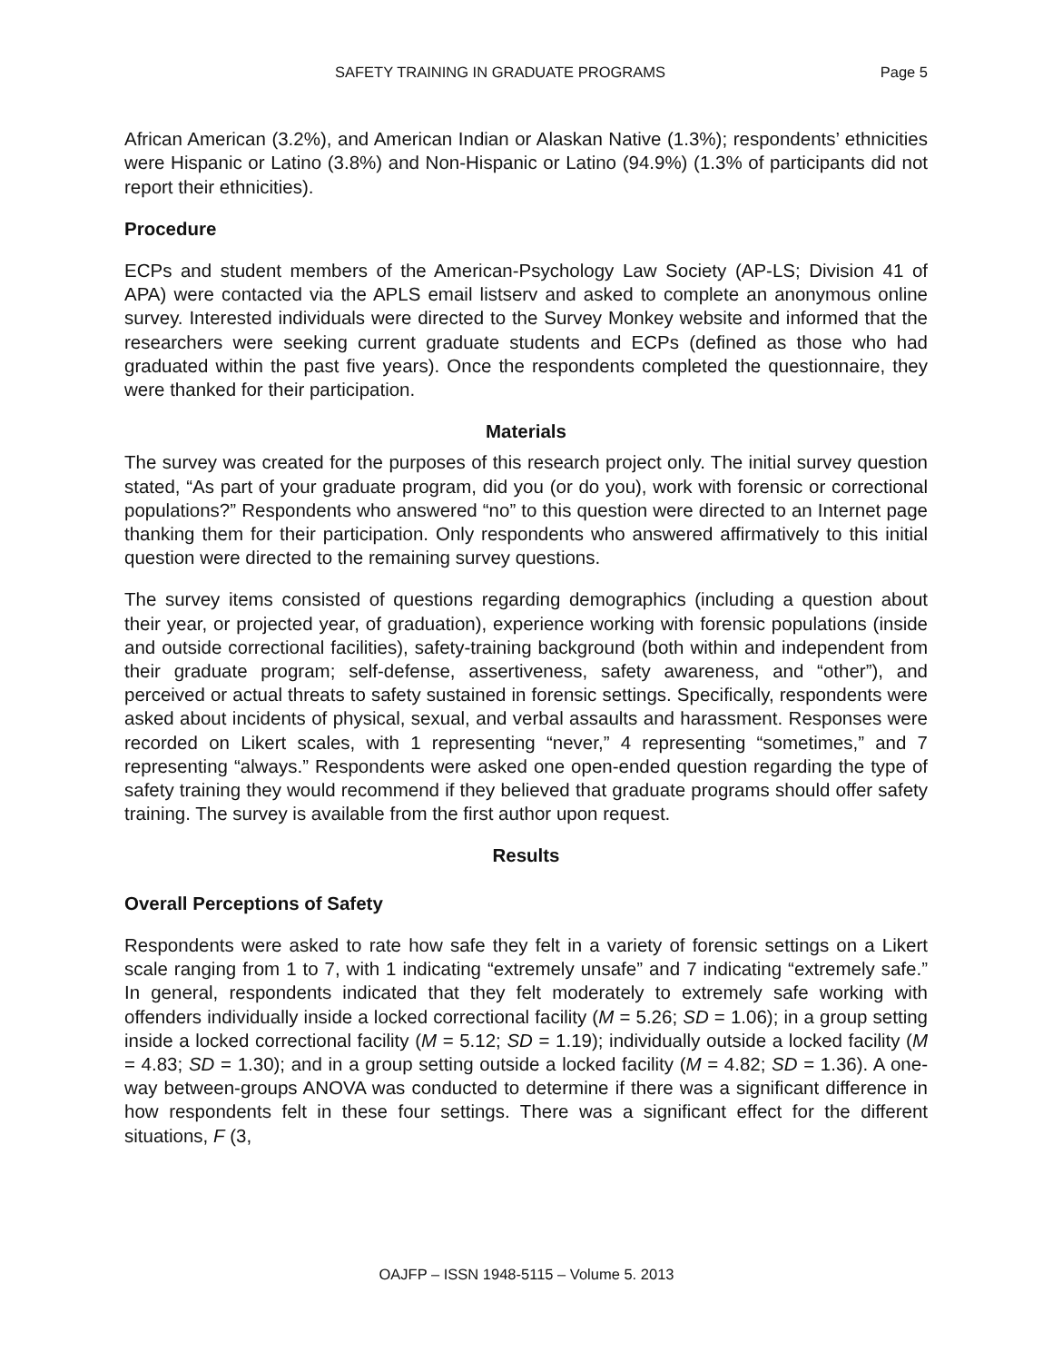SAFETY TRAINING IN GRADUATE PROGRAMS Page 5
African American (3.2%), and American Indian or Alaskan Native (1.3%); respondents’ ethnicities were Hispanic or Latino (3.8%) and Non-Hispanic or Latino (94.9%) (1.3% of participants did not report their ethnicities).
Procedure
ECPs and student members of the American-Psychology Law Society (AP-LS; Division 41 of APA) were contacted via the APLS email listserv and asked to complete an anonymous online survey. Interested individuals were directed to the Survey Monkey website and informed that the researchers were seeking current graduate students and ECPs (defined as those who had graduated within the past five years). Once the respondents completed the questionnaire, they were thanked for their participation.
Materials
The survey was created for the purposes of this research project only. The initial survey question stated, “As part of your graduate program, did you (or do you), work with forensic or correctional populations?” Respondents who answered “no” to this question were directed to an Internet page thanking them for their participation. Only respondents who answered affirmatively to this initial question were directed to the remaining survey questions.
The survey items consisted of questions regarding demographics (including a question about their year, or projected year, of graduation), experience working with forensic populations (inside and outside correctional facilities), safety-training background (both within and independent from their graduate program; self-defense, assertiveness, safety awareness, and “other”), and perceived or actual threats to safety sustained in forensic settings. Specifically, respondents were asked about incidents of physical, sexual, and verbal assaults and harassment. Responses were recorded on Likert scales, with 1 representing “never,” 4 representing “sometimes,” and 7 representing “always.” Respondents were asked one open-ended question regarding the type of safety training they would recommend if they believed that graduate programs should offer safety training. The survey is available from the first author upon request.
Results
Overall Perceptions of Safety
Respondents were asked to rate how safe they felt in a variety of forensic settings on a Likert scale ranging from 1 to 7, with 1 indicating “extremely unsafe” and 7 indicating “extremely safe.” In general, respondents indicated that they felt moderately to extremely safe working with offenders individually inside a locked correctional facility (M = 5.26; SD = 1.06); in a group setting inside a locked correctional facility (M = 5.12; SD = 1.19); individually outside a locked facility (M = 4.83; SD = 1.30); and in a group setting outside a locked facility (M = 4.82; SD = 1.36). A one-way between-groups ANOVA was conducted to determine if there was a significant difference in how respondents felt in these four settings. There was a significant effect for the different situations, F (3,
OAJFP – ISSN 1948-5115 – Volume 5. 2013